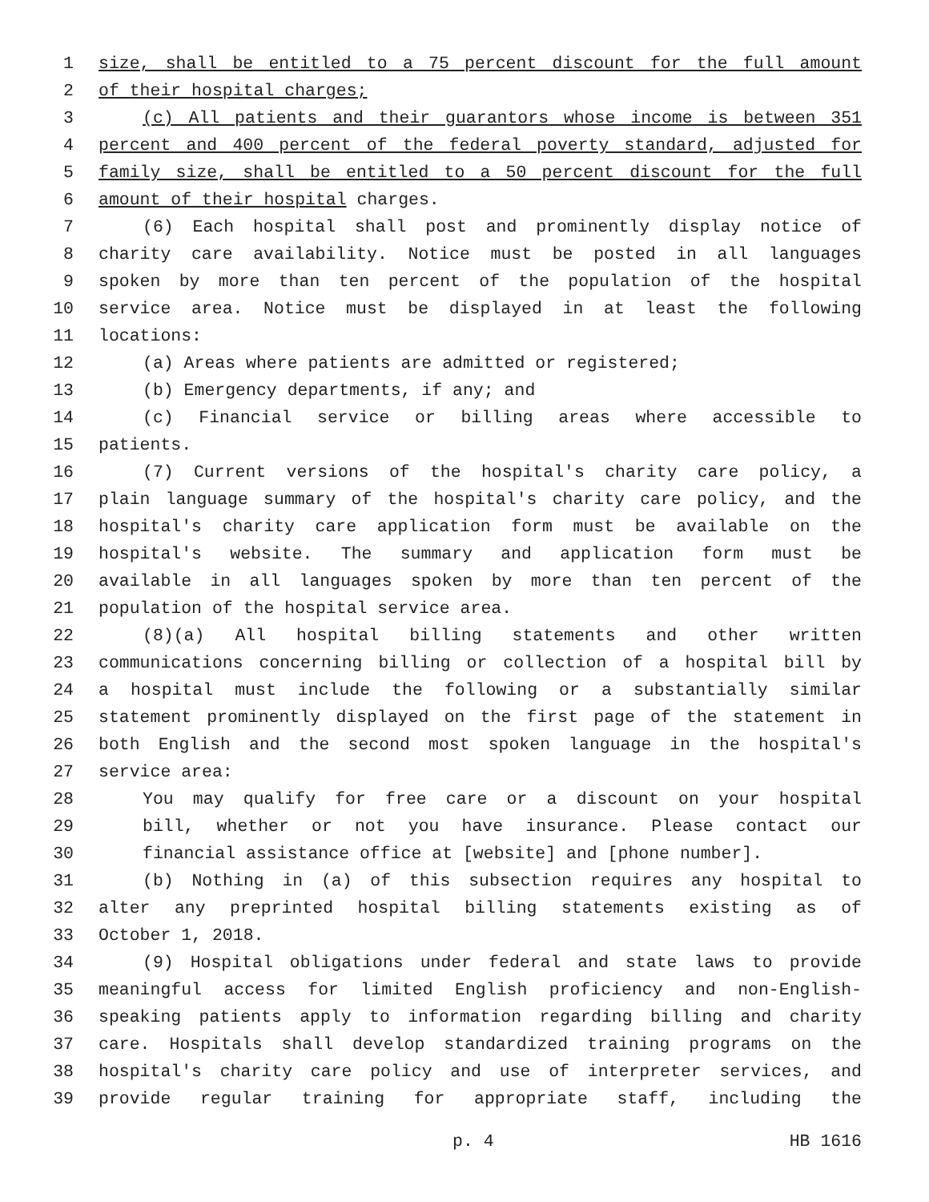1 size, shall be entitled to a 75 percent discount for the full amount
2 of their hospital charges;
3 (c) All patients and their guarantors whose income is between 351
4 percent and 400 percent of the federal poverty standard, adjusted for
5 family size, shall be entitled to a 50 percent discount for the full
6 amount of their hospital charges.
7 (6) Each hospital shall post and prominently display notice of
8 charity care availability. Notice must be posted in all languages
9 spoken by more than ten percent of the population of the hospital
10 service area. Notice must be displayed in at least the following
11 locations:
12 (a) Areas where patients are admitted or registered;
13 (b) Emergency departments, if any; and
14 (c) Financial service or billing areas where accessible to
15 patients.
16 (7) Current versions of the hospital's charity care policy, a
17 plain language summary of the hospital's charity care policy, and the
18 hospital's charity care application form must be available on the
19 hospital's website. The summary and application form must be
20 available in all languages spoken by more than ten percent of the
21 population of the hospital service area.
22 (8)(a) All hospital billing statements and other written
23 communications concerning billing or collection of a hospital bill by
24 a hospital must include the following or a substantially similar
25 statement prominently displayed on the first page of the statement in
26 both English and the second most spoken language in the hospital's
27 service area:
28 You may qualify for free care or a discount on your hospital
29 bill, whether or not you have insurance. Please contact our
30 financial assistance office at [website] and [phone number].
31 (b) Nothing in (a) of this subsection requires any hospital to
32 alter any preprinted hospital billing statements existing as of
33 October 1, 2018.
34 (9) Hospital obligations under federal and state laws to provide
35 meaningful access for limited English proficiency and non-English-
36 speaking patients apply to information regarding billing and charity
37 care. Hospitals shall develop standardized training programs on the
38 hospital's charity care policy and use of interpreter services, and
39 provide regular training for appropriate staff, including the
p. 4 HB 1616